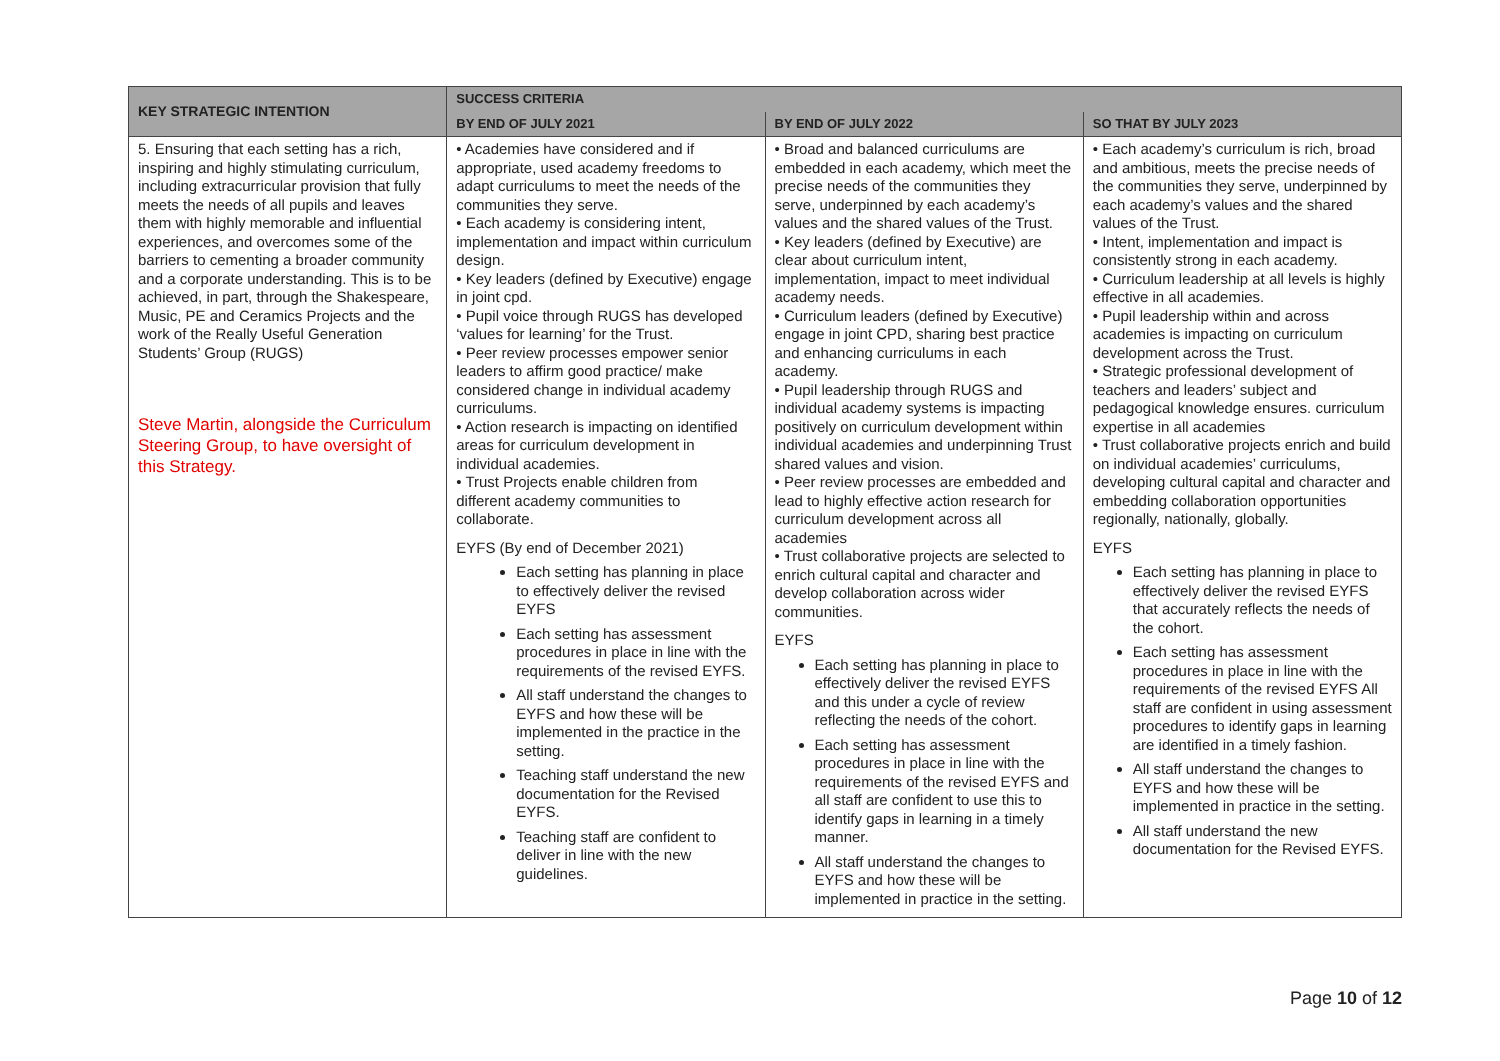| KEY STRATEGIC INTENTION | SUCCESS CRITERIA | | |
| --- | --- | --- | --- |
| | BY END OF JULY 2021 | BY END OF JULY 2022 | SO THAT BY JULY 2023 |
| 5. Ensuring that each setting has a rich, inspiring and highly stimulating curriculum, including extracurricular provision that fully meets the needs of all pupils and leaves them with highly memorable and influential experiences, and overcomes some of the barriers to cementing a broader community and a corporate understanding. This is to be achieved, in part, through the Shakespeare, Music, PE and Ceramics Projects and the work of the Really Useful Generation Students’ Group (RUGS) Steve Martin, alongside the Curriculum Steering Group, to have oversight of this Strategy. | • Academies have considered and if appropriate, used academy freedoms to adapt curriculums to meet the needs of the communities they serve. • Each academy is considering intent, implementation and impact within curriculum design. • Key leaders (defined by Executive) engage in joint cpd. • Pupil voice through RUGS has developed ‘values for learning’ for the Trust. • Peer review processes empower senior leaders to affirm good practice/ make considered change in individual academy curriculums. • Action research is impacting on identified areas for curriculum development in individual academies. • Trust Projects enable children from different academy communities to collaborate. EYFS (By end of December 2021) Each setting has planning in place to effectively deliver the revised EYFS Each setting has assessment procedures in place in line with the requirements of the revised EYFS. All staff understand the changes to EYFS and how these will be implemented in the practice in the setting. Teaching staff understand the new documentation for the Revised EYFS. Teaching staff are confident to deliver in line with the new guidelines. | • Broad and balanced curriculums are embedded in each academy, which meet the precise needs of the communities they serve, underpinned by each academy’s values and the shared values of the Trust. • Key leaders (defined by Executive) are clear about curriculum intent, implementation, impact to meet individual academy needs. • Curriculum leaders (defined by Executive) engage in joint CPD, sharing best practice and enhancing curriculums in each academy. • Pupil leadership through RUGS and individual academy systems is impacting positively on curriculum development within individual academies and underpinning Trust shared values and vision. • Peer review processes are embedded and lead to highly effective action research for curriculum development across all academies • Trust collaborative projects are selected to enrich cultural capital and character and develop collaboration across wider communities. EYFS Each setting has planning in place to effectively deliver the revised EYFS and this under a cycle of review reflecting the needs of the cohort. Each setting has assessment procedures in place in line with the requirements of the revised EYFS and all staff are confident to use this to identify gaps in learning in a timely manner. All staff understand the changes to EYFS and how these will be implemented in practice in the setting. | • Each academy’s curriculum is rich, broad and ambitious, meets the precise needs of the communities they serve, underpinned by each academy’s values and the shared values of the Trust. • Intent, implementation and impact is consistently strong in each academy. • Curriculum leadership at all levels is highly effective in all academies. • Pupil leadership within and across academies is impacting on curriculum development across the Trust. • Strategic professional development of teachers and leaders’ subject and pedagogical knowledge ensures. curriculum expertise in all academies • Trust collaborative projects enrich and build on individual academies’ curriculums, developing cultural capital and character and embedding collaboration opportunities regionally, nationally, globally. EYFS Each setting has planning in place to effectively deliver the revised EYFS that accurately reflects the needs of the cohort. Each setting has assessment procedures in place in line with the requirements of the revised EYFS All staff are confident in using assessment procedures to identify gaps in learning are identified in a timely fashion. All staff understand the changes to EYFS and how these will be implemented in practice in the setting. All staff understand the new documentation for the Revised EYFS. |
Page 10 of 12